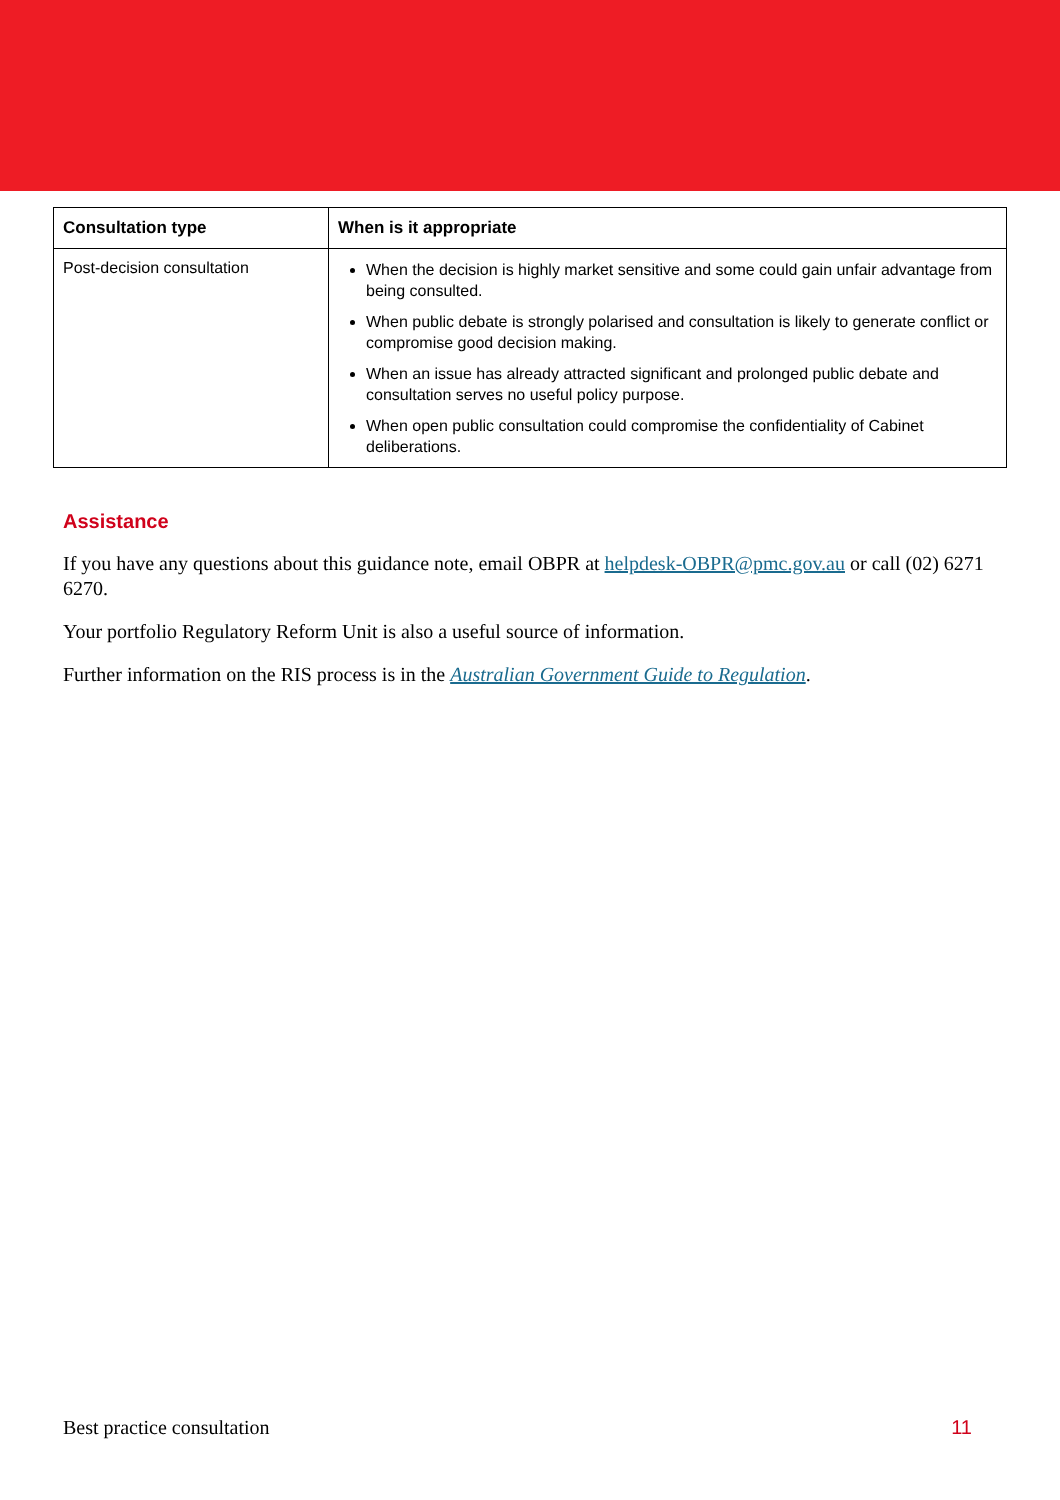| Consultation type | When is it appropriate |
| --- | --- |
| Post-decision consultation | When the decision is highly market sensitive and some could gain unfair advantage from being consulted. When public debate is strongly polarised and consultation is likely to generate conflict or compromise good decision making. When an issue has already attracted significant and prolonged public debate and consultation serves no useful policy purpose. When open public consultation could compromise the confidentiality of Cabinet deliberations. |
Assistance
If you have any questions about this guidance note, email OBPR at helpdesk-OBPR@pmc.gov.au or call (02) 6271 6270.
Your portfolio Regulatory Reform Unit is also a useful source of information.
Further information on the RIS process is in the Australian Government Guide to Regulation.
Best practice consultation 11